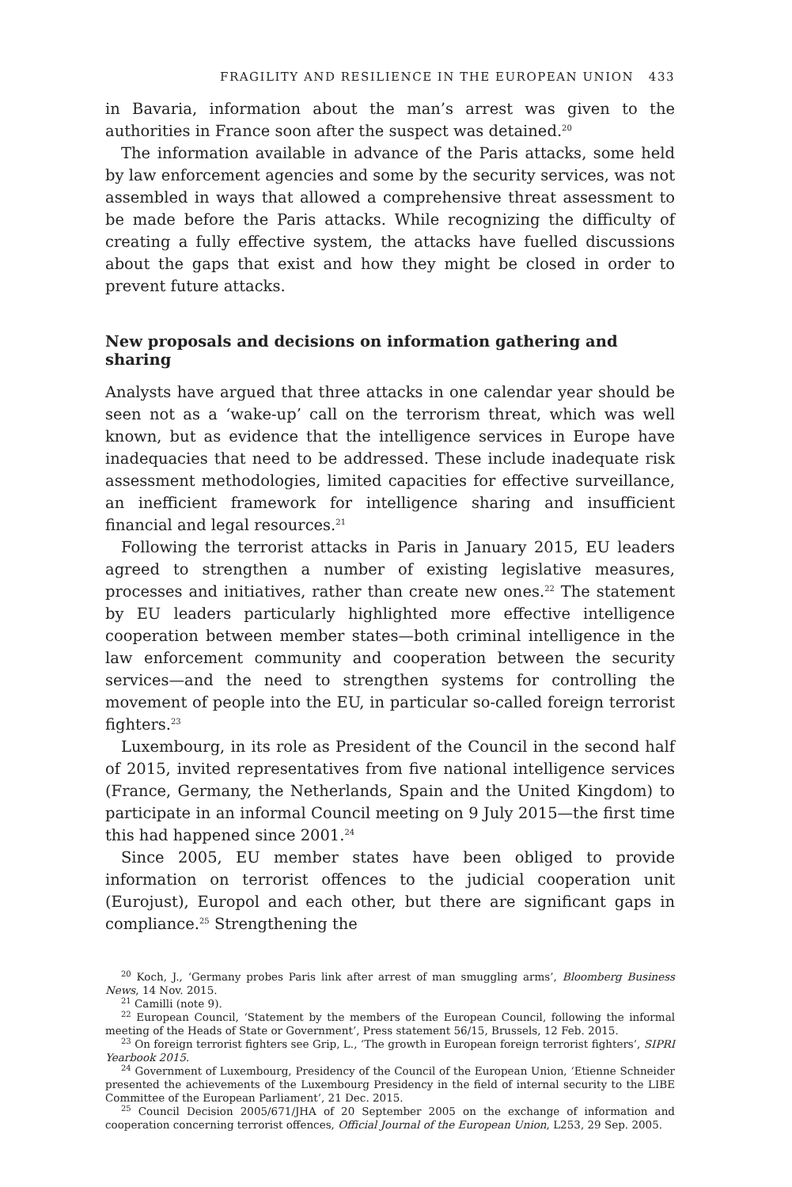FRAGILITY AND RESILIENCE IN THE EUROPEAN UNION 433
in Bavaria, information about the man’s arrest was given to the authorities in France soon after the suspect was detained.<sup>20</sup>
The information available in advance of the Paris attacks, some held by law enforcement agencies and some by the security services, was not assembled in ways that allowed a comprehensive threat assessment to be made before the Paris attacks. While recognizing the difficulty of creating a fully effective system, the attacks have fuelled discussions about the gaps that exist and how they might be closed in order to prevent future attacks.
New proposals and decisions on information gathering and sharing
Analysts have argued that three attacks in one calendar year should be seen not as a ‘wake-up’ call on the terrorism threat, which was well known, but as evidence that the intelligence services in Europe have inadequacies that need to be addressed. These include inadequate risk assessment methodologies, limited capacities for effective surveillance, an inefficient framework for intelligence sharing and insufficient financial and legal resources.<sup>21</sup>
Following the terrorist attacks in Paris in January 2015, EU leaders agreed to strengthen a number of existing legislative measures, processes and initiatives, rather than create new ones.<sup>22</sup> The statement by EU leaders particularly highlighted more effective intelligence cooperation between member states—both criminal intelligence in the law enforcement community and cooperation between the security services—and the need to strengthen systems for controlling the movement of people into the EU, in particular so-called foreign terrorist fighters.<sup>23</sup>
Luxembourg, in its role as President of the Council in the second half of 2015, invited representatives from five national intelligence services (France, Germany, the Netherlands, Spain and the United Kingdom) to participate in an informal Council meeting on 9 July 2015—the first time this had happened since 2001.<sup>24</sup>
Since 2005, EU member states have been obliged to provide information on terrorist offences to the judicial cooperation unit (Eurojust), Europol and each other, but there are significant gaps in compliance.<sup>25</sup> Strengthening the
<sup>20</sup> Koch, J., ‘Germany probes Paris link after arrest of man smuggling arms’, Bloomberg Business News, 14 Nov. 2015.
<sup>21</sup> Camilli (note 9).
<sup>22</sup> European Council, ‘Statement by the members of the European Council, following the informal meeting of the Heads of State or Government’, Press statement 56/15, Brussels, 12 Feb. 2015.
<sup>23</sup> On foreign terrorist fighters see Grip, L., ‘The growth in European foreign terrorist fighters’, SIPRI Yearbook 2015.
<sup>24</sup> Government of Luxembourg, Presidency of the Council of the European Union, ‘Etienne Schneider presented the achievements of the Luxembourg Presidency in the field of internal security to the LIBE Committee of the European Parliament’, 21 Dec. 2015.
<sup>25</sup> Council Decision 2005/671/JHA of 20 September 2005 on the exchange of information and cooperation concerning terrorist offences, Official Journal of the European Union, L253, 29 Sep. 2005.